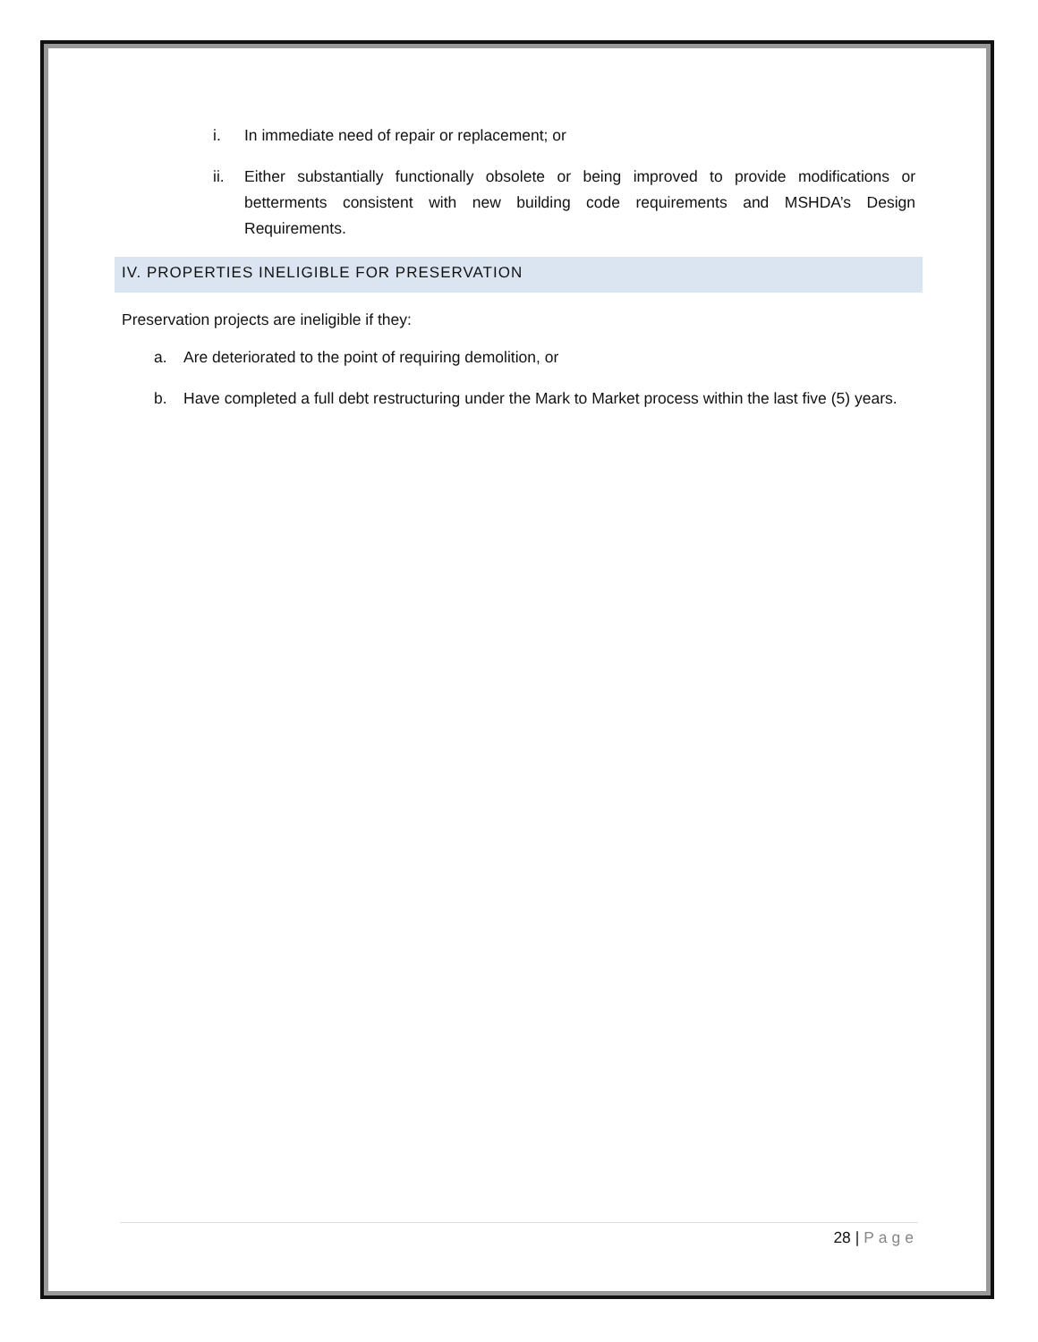i. In immediate need of repair or replacement; or
ii. Either substantially functionally obsolete or being improved to provide modifications or betterments consistent with new building code requirements and MSHDA’s Design Requirements.
IV. PROPERTIES INELIGIBLE FOR PRESERVATION
Preservation projects are ineligible if they:
a. Are deteriorated to the point of requiring demolition, or
b. Have completed a full debt restructuring under the Mark to Market process within the last five (5) years.
28 | Page